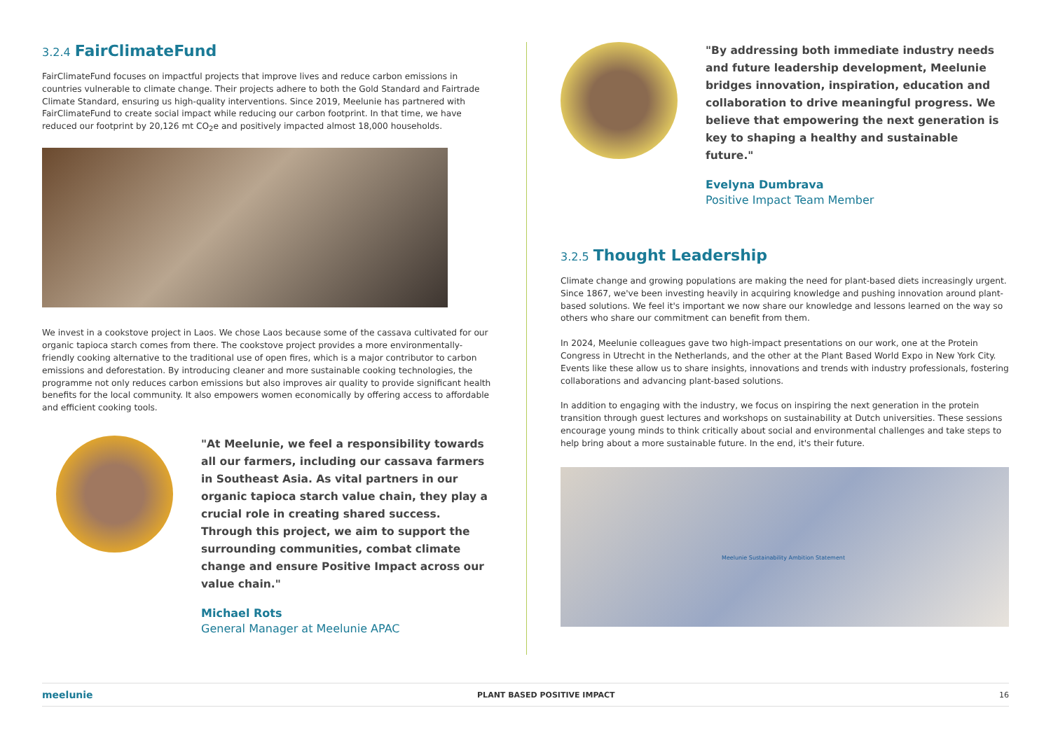3.2.4 FairClimateFund
FairClimateFund focuses on impactful projects that improve lives and reduce carbon emissions in countries vulnerable to climate change. Their projects adhere to both the Gold Standard and Fairtrade Climate Standard, ensuring us high-quality interventions. Since 2019, Meelunie has partnered with FairClimateFund to create social impact while reducing our carbon footprint. In that time, we have reduced our footprint by 20,126 mt CO<sub>2</sub>e and positively impacted almost 18,000 households.
We invest in a cookstove project in Laos. We chose Laos because some of the cassava cultivated for our organic tapioca starch comes from there. The cookstove project provides a more environmentally-friendly cooking alternative to the traditional use of open fires, which is a major contributor to carbon emissions and deforestation. By introducing cleaner and more sustainable cooking technologies, the programme not only reduces carbon emissions but also improves air quality to provide significant health benefits for the local community. It also empowers women economically by offering access to affordable and efficient cooking tools.
"At Meelunie, we feel a responsibility towards all our farmers, including our cassava farmers in Southeast Asia. As vital partners in our organic tapioca starch value chain, they play a crucial role in creating shared success. Through this project, we aim to support the surrounding communities, combat climate change and ensure Positive Impact across our value chain."
Michael Rots
General Manager at Meelunie APAC
"By addressing both immediate industry needs and future leadership development, Meelunie bridges innovation, inspiration, education and collaboration to drive meaningful progress. We believe that empowering the next generation is key to shaping a healthy and sustainable future."
Evelyna Dumbrava
Positive Impact Team Member
3.2.5 Thought Leadership
Climate change and growing populations are making the need for plant-based diets increasingly urgent. Since 1867, we've been investing heavily in acquiring knowledge and pushing innovation around plant-based solutions. We feel it's important we now share our knowledge and lessons learned on the way so others who share our commitment can benefit from them.
In 2024, Meelunie colleagues gave two high-impact presentations on our work, one at the Protein Congress in Utrecht in the Netherlands, and the other at the Plant Based World Expo in New York City. Events like these allow us to share insights, innovations and trends with industry professionals, fostering collaborations and advancing plant-based solutions.
In addition to engaging with the industry, we focus on inspiring the next generation in the protein transition through guest lectures and workshops on sustainability at Dutch universities. These sessions encourage young minds to think critically about social and environmental challenges and take steps to help bring about a more sustainable future. In the end, it's their future.
Meelunie Sustainability Ambition Statement
meelunie PLANT BASED POSITIVE IMPACT 16